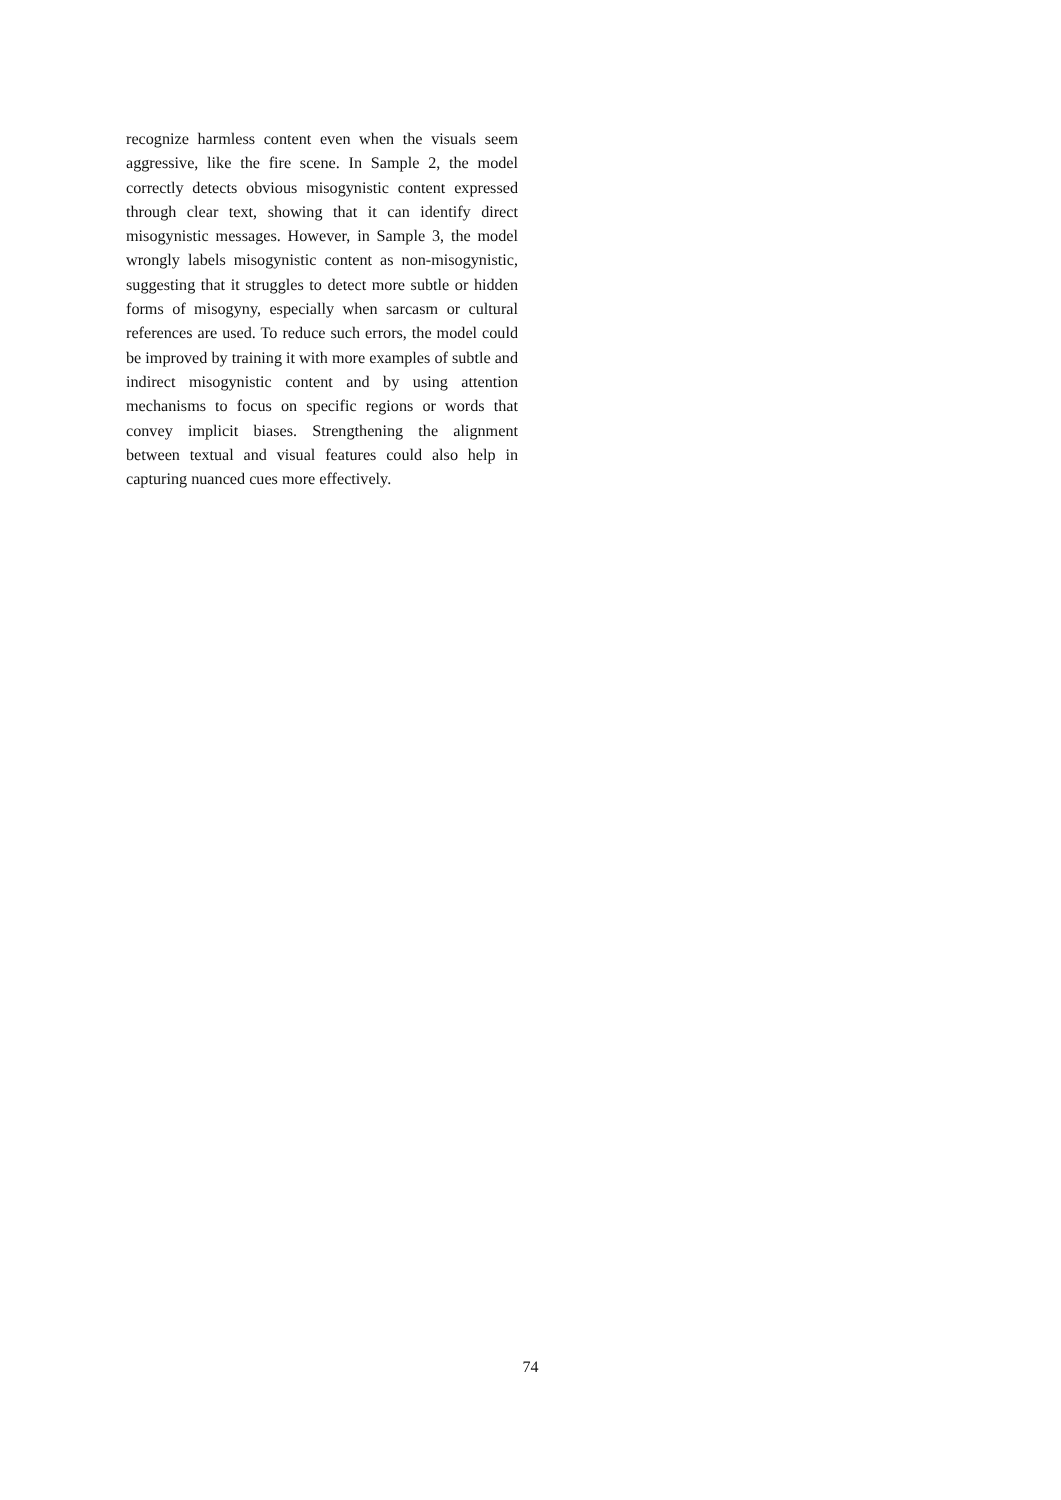recognize harmless content even when the visuals seem aggressive, like the fire scene. In Sample 2, the model correctly detects obvious misogynistic content expressed through clear text, showing that it can identify direct misogynistic messages. However, in Sample 3, the model wrongly labels misogynistic content as non-misogynistic, suggesting that it struggles to detect more subtle or hidden forms of misogyny, especially when sarcasm or cultural references are used. To reduce such errors, the model could be improved by training it with more examples of subtle and indirect misogynistic content and by using attention mechanisms to focus on specific regions or words that convey implicit biases. Strengthening the alignment between textual and visual features could also help in capturing nuanced cues more effectively.
74